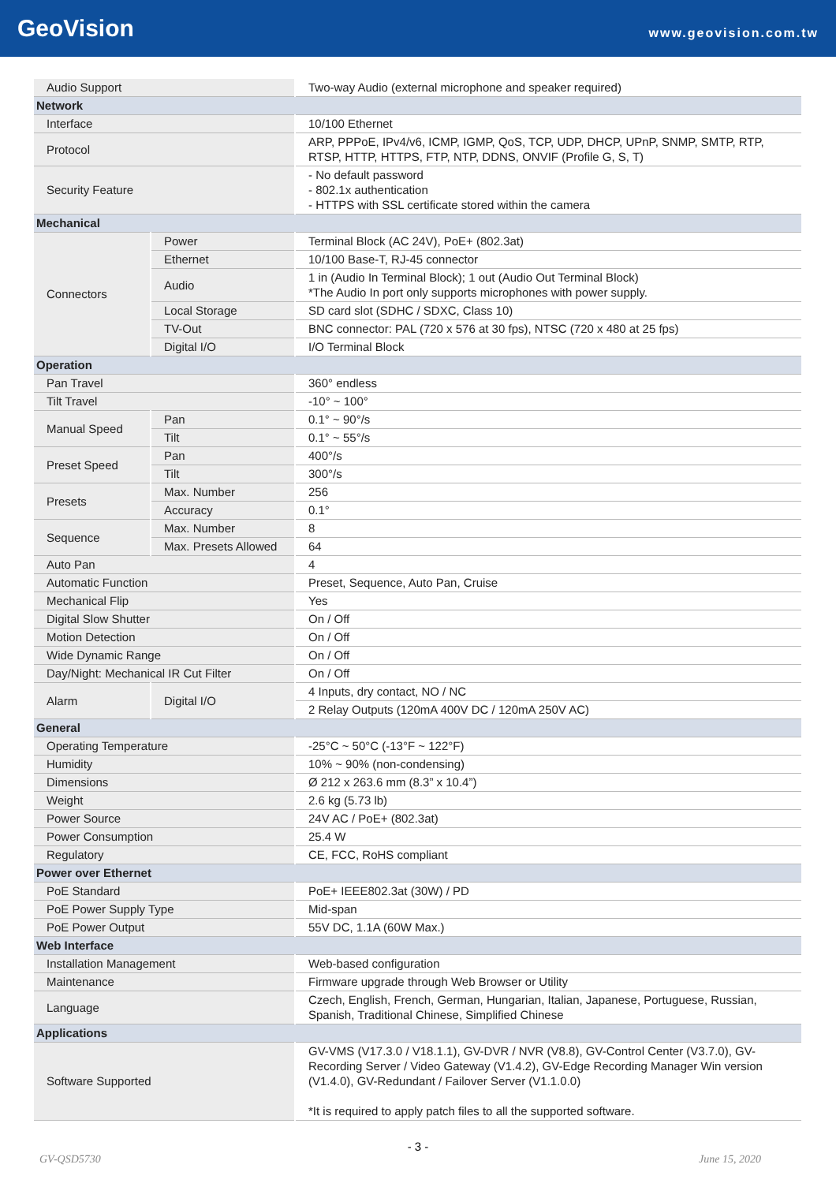GeoVision
www.geovision.com.tw
| Audio Support | | Two-way Audio (external microphone and speaker required) |
| Network | | |
| Interface | | 10/100 Ethernet |
| Protocol | | ARP, PPPoE, IPv4/v6, ICMP, IGMP, QoS, TCP, UDP, DHCP, UPnP, SNMP, SMTP, RTP, RTSP, HTTP, HTTPS, FTP, NTP, DDNS, ONVIF (Profile G, S, T) |
| Security Feature | | - No default password - 802.1x authentication - HTTPS with SSL certificate stored within the camera |
| Mechanical | | |
| Connectors | Power | Terminal Block (AC 24V), PoE+ (802.3at) |
| | Ethernet | 10/100 Base-T, RJ-45 connector |
| | Audio | 1 in (Audio In Terminal Block); 1 out (Audio Out Terminal Block) *The Audio In port only supports microphones with power supply. |
| | Local Storage | SD card slot (SDHC / SDXC, Class 10) |
| | TV-Out | BNC connector: PAL (720 x 576 at 30 fps), NTSC (720 x 480 at 25 fps) |
| | Digital I/O | I/O Terminal Block |
| Operation | | |
| Pan Travel | | 360° endless |
| Tilt Travel | | -10° ~ 100° |
| Manual Speed | Pan | 0.1° ~ 90°/s |
| | Tilt | 0.1° ~ 55°/s |
| Preset Speed | Pan | 400°/s |
| | Tilt | 300°/s |
| Presets | Max. Number | 256 |
| | Accuracy | 0.1° |
| Sequence | Max. Number | 8 |
| | Max. Presets Allowed | 64 |
| Auto Pan | | 4 |
| Automatic Function | | Preset, Sequence, Auto Pan, Cruise |
| Mechanical Flip | | Yes |
| Digital Slow Shutter | | On / Off |
| Motion Detection | | On / Off |
| Wide Dynamic Range | | On / Off |
| Day/Night: Mechanical IR Cut Filter | | On / Off |
| Alarm | Digital I/O | 4 Inputs, dry contact, NO / NC |
| | | 2 Relay Outputs (120mA 400V DC / 120mA 250V AC) |
| General | | |
| Operating Temperature | | -25°C ~ 50°C (-13°F ~ 122°F) |
| Humidity | | 10% ~ 90% (non-condensing) |
| Dimensions | | Ø 212 x 263.6 mm (8.3” x 10.4”) |
| Weight | | 2.6 kg (5.73 lb) |
| Power Source | | 24V AC / PoE+ (802.3at) |
| Power Consumption | | 25.4 W |
| Regulatory | | CE, FCC, RoHS compliant |
| Power over Ethernet | | |
| PoE Standard | | PoE+ IEEE802.3at (30W) / PD |
| PoE Power Supply Type | | Mid-span |
| PoE Power Output | | 55V DC, 1.1A (60W Max.) |
| Web Interface | | |
| Installation Management | | Web-based configuration |
| Maintenance | | Firmware upgrade through Web Browser or Utility |
| Language | | Czech, English, French, German, Hungarian, Italian, Japanese, Portuguese, Russian, Spanish, Traditional Chinese, Simplified Chinese |
| Applications | | |
| Software Supported | | GV-VMS (V17.3.0 / V18.1.1), GV-DVR / NVR (V8.8), GV-Control Center (V3.7.0), GV-Recording Server / Video Gateway (V1.4.2), GV-Edge Recording Manager Win version (V1.4.0), GV-Redundant / Failover Server (V1.1.0.0) *It is required to apply patch files to all the supported software. |
- 3 -
GV-QSD5730 June 15, 2020